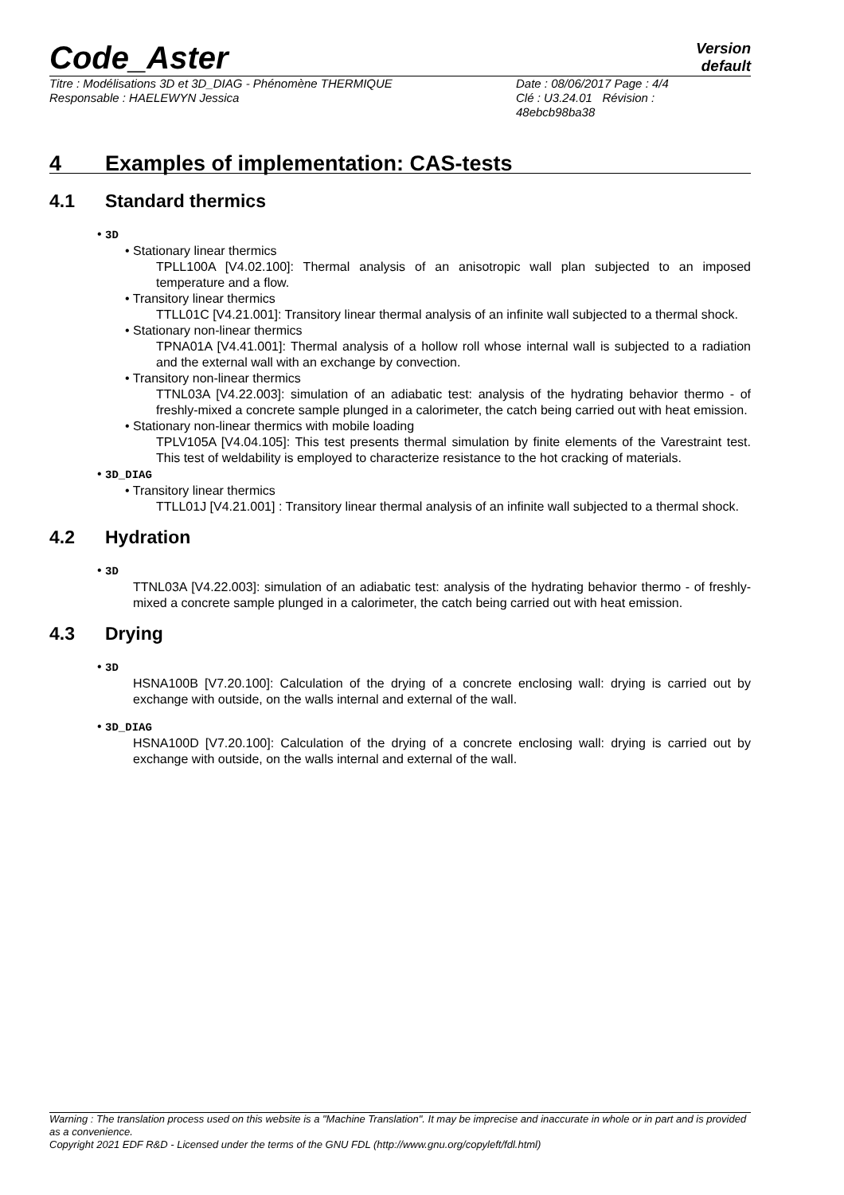Code_Aster
Version
default
Titre : Modélisations 3D et 3D_DIAG - Phénomène THERMIQUE
Responsable : HAELEWYN Jessica
Date : 08/06/2017 Page : 4/4
Clé : U3.24.01 Révision :
48ebcb98ba38
4 Examples of implementation: CAS-tests
4.1 Standard thermics
• 3D
• Stationary linear thermics
TPLL100A [V4.02.100]: Thermal analysis of an anisotropic wall plan subjected to an imposed temperature and a flow.
• Transitory linear thermics
TTLL01C [V4.21.001]: Transitory linear thermal analysis of an infinite wall subjected to a thermal shock.
• Stationary non-linear thermics
TPNA01A [V4.41.001]: Thermal analysis of a hollow roll whose internal wall is subjected to a radiation and the external wall with an exchange by convection.
• Transitory non-linear thermics
TTNL03A [V4.22.003]: simulation of an adiabatic test: analysis of the hydrating behavior thermo - of freshly-mixed a concrete sample plunged in a calorimeter, the catch being carried out with heat emission.
• Stationary non-linear thermics with mobile loading
TPLV105A [V4.04.105]: This test presents thermal simulation by finite elements of the Varestraint test. This test of weldability is employed to characterize resistance to the hot cracking of materials.
• 3D_DIAG
• Transitory linear thermics
TTLL01J [V4.21.001] : Transitory linear thermal analysis of an infinite wall subjected to a thermal shock.
4.2 Hydration
• 3D
TTNL03A [V4.22.003]: simulation of an adiabatic test: analysis of the hydrating behavior thermo - of freshly-mixed a concrete sample plunged in a calorimeter, the catch being carried out with heat emission.
4.3 Drying
• 3D
HSNA100B [V7.20.100]: Calculation of the drying of a concrete enclosing wall: drying is carried out by exchange with outside, on the walls internal and external of the wall.
• 3D_DIAG
HSNA100D [V7.20.100]: Calculation of the drying of a concrete enclosing wall: drying is carried out by exchange with outside, on the walls internal and external of the wall.
Warning : The translation process used on this website is a "Machine Translation". It may be imprecise and inaccurate in whole or in part and is provided as a convenience.
Copyright 2021 EDF R&D - Licensed under the terms of the GNU FDL (http://www.gnu.org/copyleft/fdl.html)